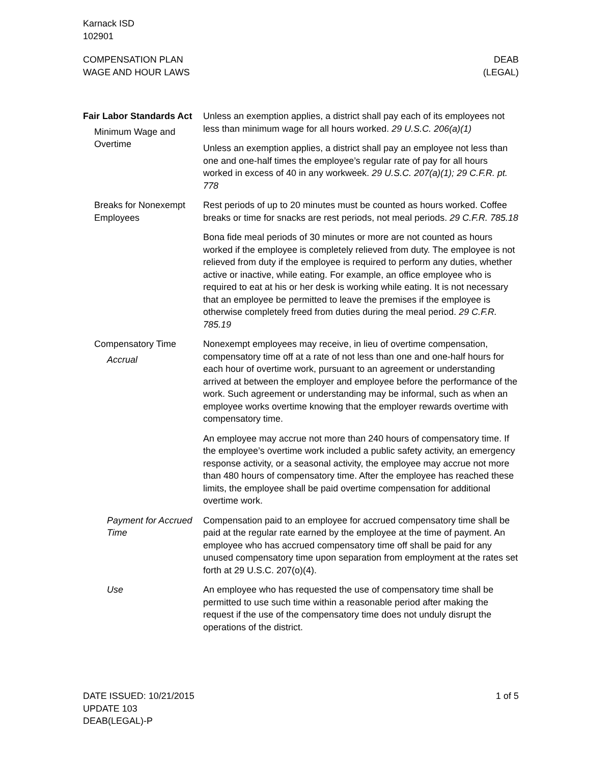Karnack ISD
102901
COMPENSATION PLAN
WAGE AND HOUR LAWS
DEAB
(LEGAL)
Fair Labor Standards Act
Minimum Wage and Overtime
Unless an exemption applies, a district shall pay each of its employees not less than minimum wage for all hours worked. 29 U.S.C. 206(a)(1)
Unless an exemption applies, a district shall pay an employee not less than one and one-half times the employee’s regular rate of pay for all hours worked in excess of 40 in any workweek. 29 U.S.C. 207(a)(1); 29 C.F.R. pt. 778
Breaks for Nonexempt Employees
Rest periods of up to 20 minutes must be counted as hours worked. Coffee breaks or time for snacks are rest periods, not meal periods. 29 C.F.R. 785.18
Bona fide meal periods of 30 minutes or more are not counted as hours worked if the employee is completely relieved from duty. The employee is not relieved from duty if the employee is required to perform any duties, whether active or inactive, while eating. For example, an office employee who is required to eat at his or her desk is working while eating. It is not necessary that an employee be permitted to leave the premises if the employee is otherwise completely freed from duties during the meal period. 29 C.F.R. 785.19
Compensatory Time
Accrual
Nonexempt employees may receive, in lieu of overtime compensation, compensatory time off at a rate of not less than one and one-half hours for each hour of overtime work, pursuant to an agreement or understanding arrived at between the employer and employee before the performance of the work. Such agreement or understanding may be informal, such as when an employee works overtime knowing that the employer rewards overtime with compensatory time.
An employee may accrue not more than 240 hours of compensatory time. If the employee’s overtime work included a public safety activity, an emergency response activity, or a seasonal activity, the employee may accrue not more than 480 hours of compensatory time. After the employee has reached these limits, the employee shall be paid overtime compensation for additional overtime work.
Payment for Accrued Time
Compensation paid to an employee for accrued compensatory time shall be paid at the regular rate earned by the employee at the time of payment. An employee who has accrued compensatory time off shall be paid for any unused compensatory time upon separation from employment at the rates set forth at 29 U.S.C. 207(o)(4).
Use An employee who has requested the use of compensatory time shall be permitted to use such time within a reasonable period after making the request if the use of the compensatory time does not unduly disrupt the operations of the district.
DATE ISSUED: 10/21/2015
UPDATE 103
DEAB(LEGAL)-P
1 of 5